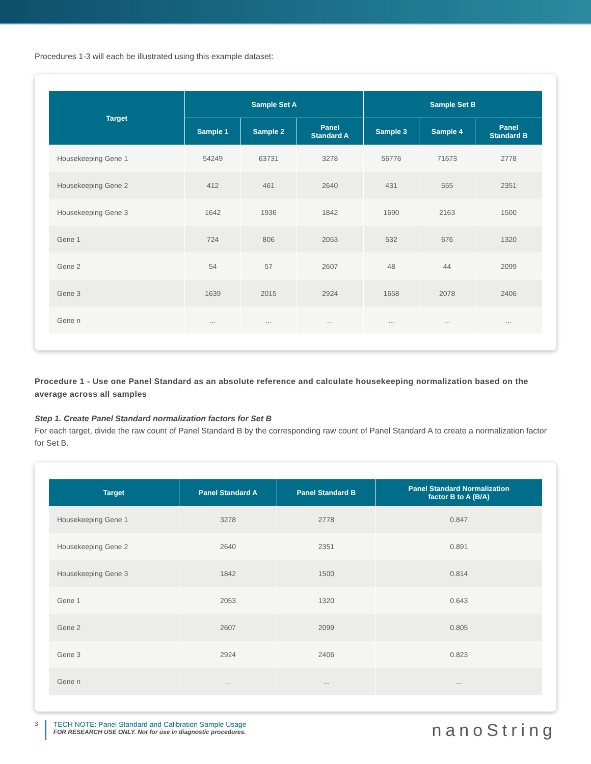Procedures 1-3 will each be illustrated using this example dataset:
| Target | Sample Set A | | | Sample Set B | | |
| --- | --- | --- | --- | --- | --- | --- |
| | Sample 1 | Sample 2 | Panel Standard A | Sample 3 | Sample 4 | Panel Standard B |
| Housekeeping Gene 1 | 54249 | 63731 | 3278 | 56776 | 71673 | 2778 |
| Housekeeping Gene 2 | 412 | 461 | 2640 | 431 | 555 | 2351 |
| Housekeeping Gene 3 | 1642 | 1936 | 1842 | 1690 | 2163 | 1500 |
| Gene 1 | 724 | 806 | 2053 | 532 | 676 | 1320 |
| Gene 2 | 54 | 57 | 2607 | 48 | 44 | 2099 |
| Gene 3 | 1639 | 2015 | 2924 | 1658 | 2078 | 2406 |
| Gene n | ... | ... | ... | ... | ... | ... |
Procedure 1 - Use one Panel Standard as an absolute reference and calculate housekeeping normalization based on the average across all samples
Step 1. Create Panel Standard normalization factors for Set B
For each target, divide the raw count of Panel Standard B by the corresponding raw count of Panel Standard A to create a normalization factor for Set B.
| Target | Panel Standard A | Panel Standard B | Panel Standard Normalization factor B to A (B/A) |
| --- | --- | --- | --- |
| Housekeeping Gene 1 | 3278 | 2778 | 0.847 |
| Housekeeping Gene 2 | 2640 | 2351 | 0.891 |
| Housekeeping Gene 3 | 1842 | 1500 | 0.814 |
| Gene 1 | 2053 | 1320 | 0.643 |
| Gene 2 | 2607 | 2099 | 0.805 |
| Gene 3 | 2924 | 2406 | 0.823 |
| Gene n | ... | ... | ... |
3
TECH NOTE: Panel Standard and Calibration Sample Usage
FOR RESEARCH USE ONLY. Not for use in diagnostic procedures.
nanoString